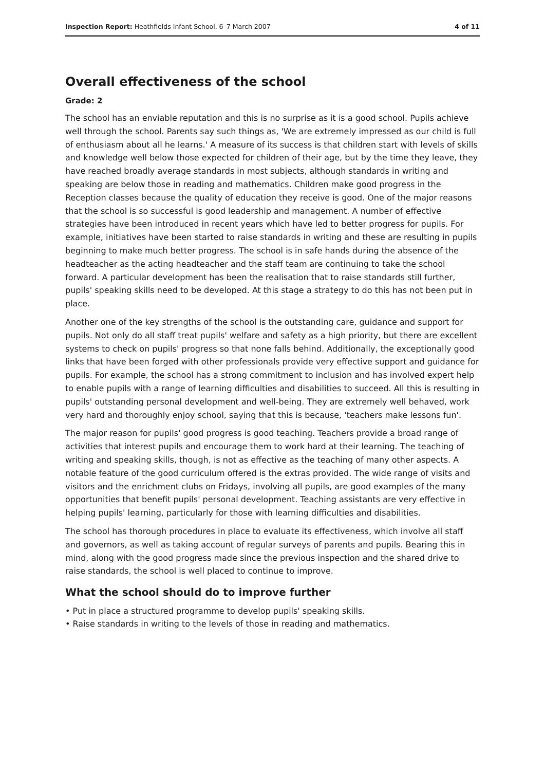Inspection Report: Heathfields Infant School, 6–7 March 2007 4 of 11
Overall effectiveness of the school
Grade: 2
The school has an enviable reputation and this is no surprise as it is a good school. Pupils achieve well through the school. Parents say such things as, 'We are extremely impressed as our child is full of enthusiasm about all he learns.' A measure of its success is that children start with levels of skills and knowledge well below those expected for children of their age, but by the time they leave, they have reached broadly average standards in most subjects, although standards in writing and speaking are below those in reading and mathematics. Children make good progress in the Reception classes because the quality of education they receive is good. One of the major reasons that the school is so successful is good leadership and management. A number of effective strategies have been introduced in recent years which have led to better progress for pupils. For example, initiatives have been started to raise standards in writing and these are resulting in pupils beginning to make much better progress. The school is in safe hands during the absence of the headteacher as the acting headteacher and the staff team are continuing to take the school forward. A particular development has been the realisation that to raise standards still further, pupils' speaking skills need to be developed. At this stage a strategy to do this has not been put in place.
Another one of the key strengths of the school is the outstanding care, guidance and support for pupils. Not only do all staff treat pupils' welfare and safety as a high priority, but there are excellent systems to check on pupils' progress so that none falls behind. Additionally, the exceptionally good links that have been forged with other professionals provide very effective support and guidance for pupils. For example, the school has a strong commitment to inclusion and has involved expert help to enable pupils with a range of learning difficulties and disabilities to succeed. All this is resulting in pupils' outstanding personal development and well-being. They are extremely well behaved, work very hard and thoroughly enjoy school, saying that this is because, 'teachers make lessons fun'.
The major reason for pupils' good progress is good teaching. Teachers provide a broad range of activities that interest pupils and encourage them to work hard at their learning. The teaching of writing and speaking skills, though, is not as effective as the teaching of many other aspects. A notable feature of the good curriculum offered is the extras provided. The wide range of visits and visitors and the enrichment clubs on Fridays, involving all pupils, are good examples of the many opportunities that benefit pupils' personal development. Teaching assistants are very effective in helping pupils' learning, particularly for those with learning difficulties and disabilities.
The school has thorough procedures in place to evaluate its effectiveness, which involve all staff and governors, as well as taking account of regular surveys of parents and pupils. Bearing this in mind, along with the good progress made since the previous inspection and the shared drive to raise standards, the school is well placed to continue to improve.
What the school should do to improve further
• Put in place a structured programme to develop pupils' speaking skills.
• Raise standards in writing to the levels of those in reading and mathematics.